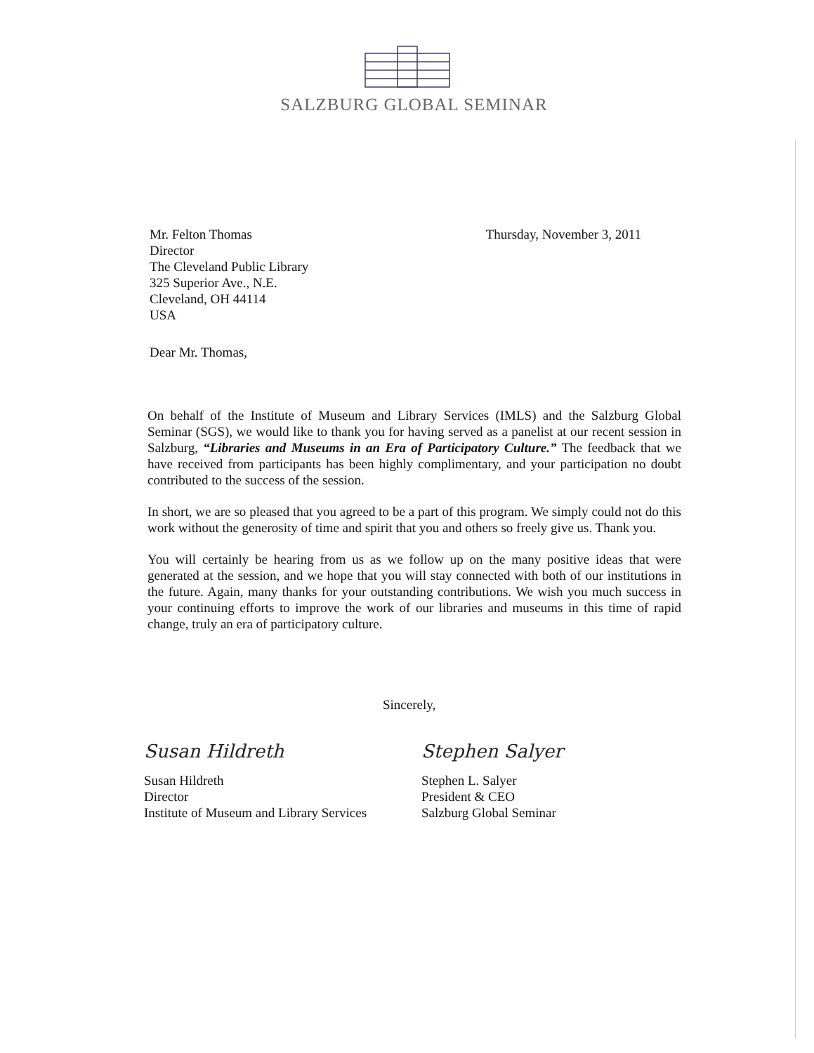SALZBURG GLOBAL SEMINAR
Mr. Felton Thomas
Director
The Cleveland Public Library
325 Superior Ave., N.E.
Cleveland, OH 44114
USA
Thursday, November 3, 2011
Dear Mr. Thomas,
On behalf of the Institute of Museum and Library Services (IMLS) and the Salzburg Global Seminar (SGS), we would like to thank you for having served as a panelist at our recent session in Salzburg, “Libraries and Museums in an Era of Participatory Culture.” The feedback that we have received from participants has been highly complimentary, and your participation no doubt contributed to the success of the session.
In short, we are so pleased that you agreed to be a part of this program. We simply could not do this work without the generosity of time and spirit that you and others so freely give us. Thank you.
You will certainly be hearing from us as we follow up on the many positive ideas that were generated at the session, and we hope that you will stay connected with both of our institutions in the future. Again, many thanks for your outstanding contributions. We wish you much success in your continuing efforts to improve the work of our libraries and museums in this time of rapid change, truly an era of participatory culture.
Sincerely,
Susan Hildreth
Susan Hildreth
Director
Institute of Museum and Library Services
Stephen Salyer
Stephen L. Salyer
President & CEO
Salzburg Global Seminar